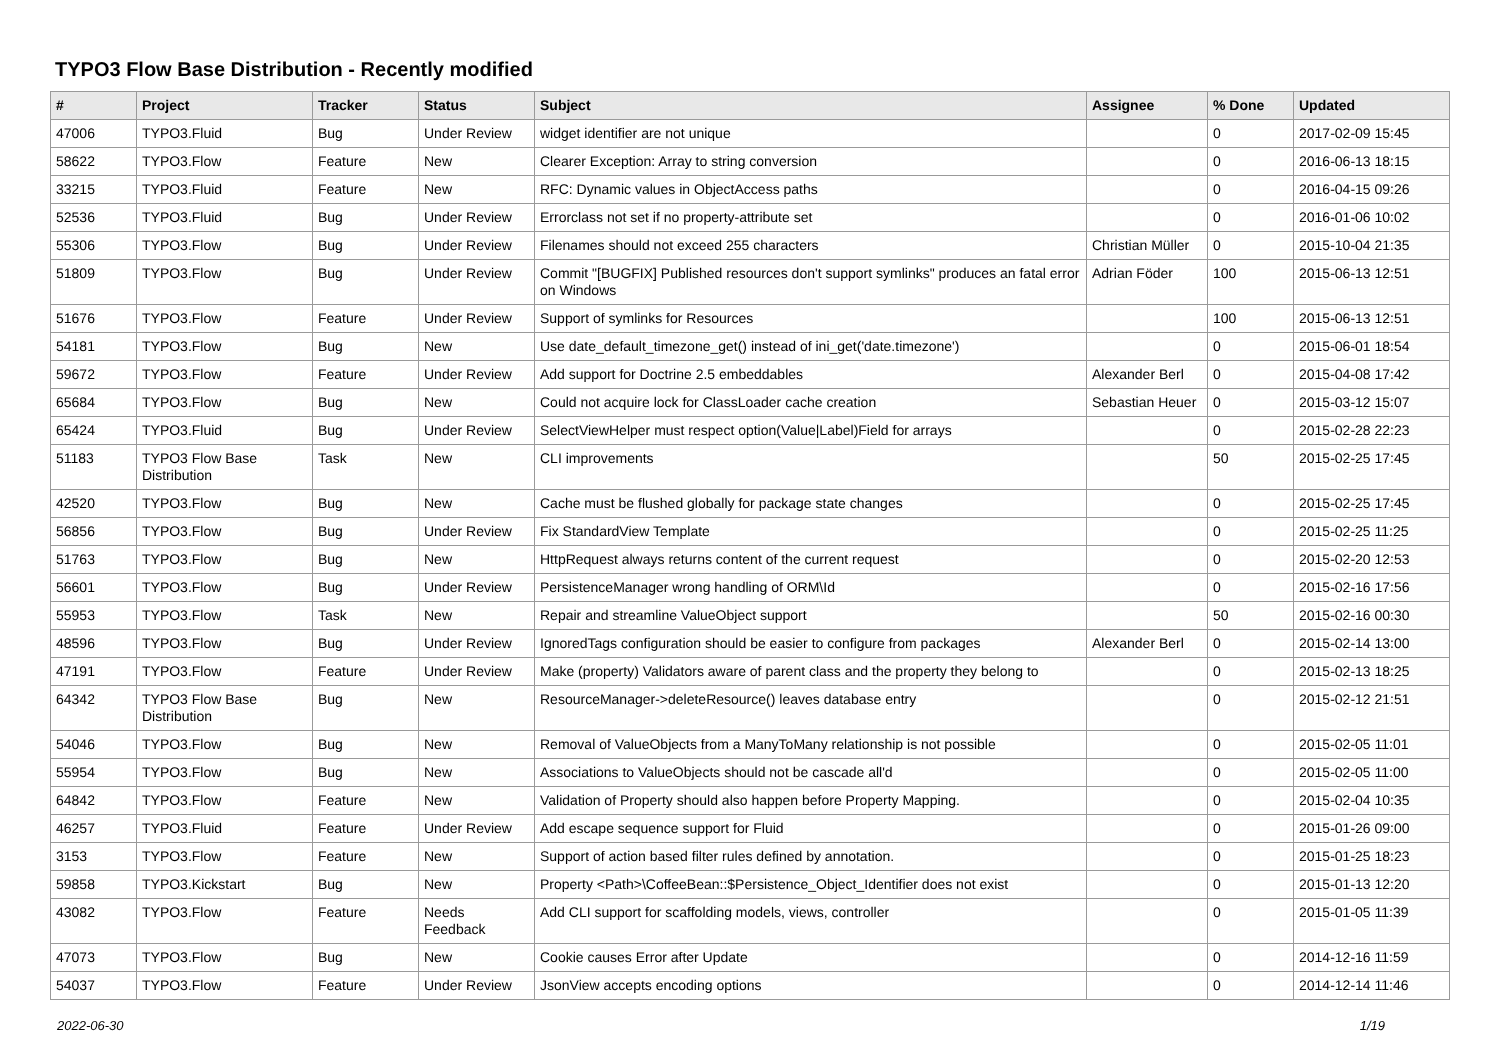TYPO3 Flow Base Distribution - Recently modified
| # | Project | Tracker | Status | Subject | Assignee | % Done | Updated |
| --- | --- | --- | --- | --- | --- | --- | --- |
| 47006 | TYPO3.Fluid | Bug | Under Review | widget identifier are not unique | | 0 | 2017-02-09 15:45 |
| 58622 | TYPO3.Flow | Feature | New | Clearer Exception: Array to string conversion | | 0 | 2016-06-13 18:15 |
| 33215 | TYPO3.Fluid | Feature | New | RFC: Dynamic values in ObjectAccess paths | | 0 | 2016-04-15 09:26 |
| 52536 | TYPO3.Fluid | Bug | Under Review | Errorclass not set if no property-attribute set | | 0 | 2016-01-06 10:02 |
| 55306 | TYPO3.Flow | Bug | Under Review | Filenames should not exceed 255 characters | Christian Müller | 0 | 2015-10-04 21:35 |
| 51809 | TYPO3.Flow | Bug | Under Review | Commit "[BUGFIX] Published resources don't support symlinks" produces an fatal error on Windows | Adrian Föder | 100 | 2015-06-13 12:51 |
| 51676 | TYPO3.Flow | Feature | Under Review | Support of symlinks for Resources | | 100 | 2015-06-13 12:51 |
| 54181 | TYPO3.Flow | Bug | New | Use date_default_timezone_get() instead of ini_get('date.timezone') | | 0 | 2015-06-01 18:54 |
| 59672 | TYPO3.Flow | Feature | Under Review | Add support for Doctrine 2.5 embeddables | Alexander Berl | 0 | 2015-04-08 17:42 |
| 65684 | TYPO3.Flow | Bug | New | Could not acquire lock for ClassLoader cache creation | Sebastian Heuer | 0 | 2015-03-12 15:07 |
| 65424 | TYPO3.Fluid | Bug | Under Review | SelectViewHelper must respect option(Value/Label)Field for arrays | | 0 | 2015-02-28 22:23 |
| 51183 | TYPO3 Flow Base Distribution | Task | New | CLI improvements | | 50 | 2015-02-25 17:45 |
| 42520 | TYPO3.Flow | Bug | New | Cache must be flushed globally for package state changes | | 0 | 2015-02-25 17:45 |
| 56856 | TYPO3.Flow | Bug | Under Review | Fix StandardView Template | | 0 | 2015-02-25 11:25 |
| 51763 | TYPO3.Flow | Bug | New | HttpRequest always returns content of the current request | | 0 | 2015-02-20 12:53 |
| 56601 | TYPO3.Flow | Bug | Under Review | PersistenceManager wrong handling of ORM\Id | | 0 | 2015-02-16 17:56 |
| 55953 | TYPO3.Flow | Task | New | Repair and streamline ValueObject support | | 50 | 2015-02-16 00:30 |
| 48596 | TYPO3.Flow | Bug | Under Review | IgnoredTags configuration should be easier to configure from packages | Alexander Berl | 0 | 2015-02-14 13:00 |
| 47191 | TYPO3.Flow | Feature | Under Review | Make (property) Validators aware of parent class and the property they belong to | | 0 | 2015-02-13 18:25 |
| 64342 | TYPO3 Flow Base Distribution | Bug | New | ResourceManager->deleteResource() leaves database entry | | 0 | 2015-02-12 21:51 |
| 54046 | TYPO3.Flow | Bug | New | Removal of ValueObjects from a ManyToMany relationship is not possible | | 0 | 2015-02-05 11:01 |
| 55954 | TYPO3.Flow | Bug | New | Associations to ValueObjects should not be cascade all'd | | 0 | 2015-02-05 11:00 |
| 64842 | TYPO3.Flow | Feature | New | Validation of Property should also happen before Property Mapping. | | 0 | 2015-02-04 10:35 |
| 46257 | TYPO3.Fluid | Feature | Under Review | Add escape sequence support for Fluid | | 0 | 2015-01-26 09:00 |
| 3153 | TYPO3.Flow | Feature | New | Support of action based filter rules defined by annotation. | | 0 | 2015-01-25 18:23 |
| 59858 | TYPO3.Kickstart | Bug | New | Property <Path>\CoffeeBean::$Persistence_Object_Identifier does not exist | | 0 | 2015-01-13 12:20 |
| 43082 | TYPO3.Flow | Feature | Needs Feedback | Add CLI support for scaffolding models, views, controller | | 0 | 2015-01-05 11:39 |
| 47073 | TYPO3.Flow | Bug | New | Cookie causes Error after Update | | 0 | 2014-12-16 11:59 |
| 54037 | TYPO3.Flow | Feature | Under Review | JsonView accepts encoding options | | 0 | 2014-12-14 11:46 |
2022-06-30 1/19